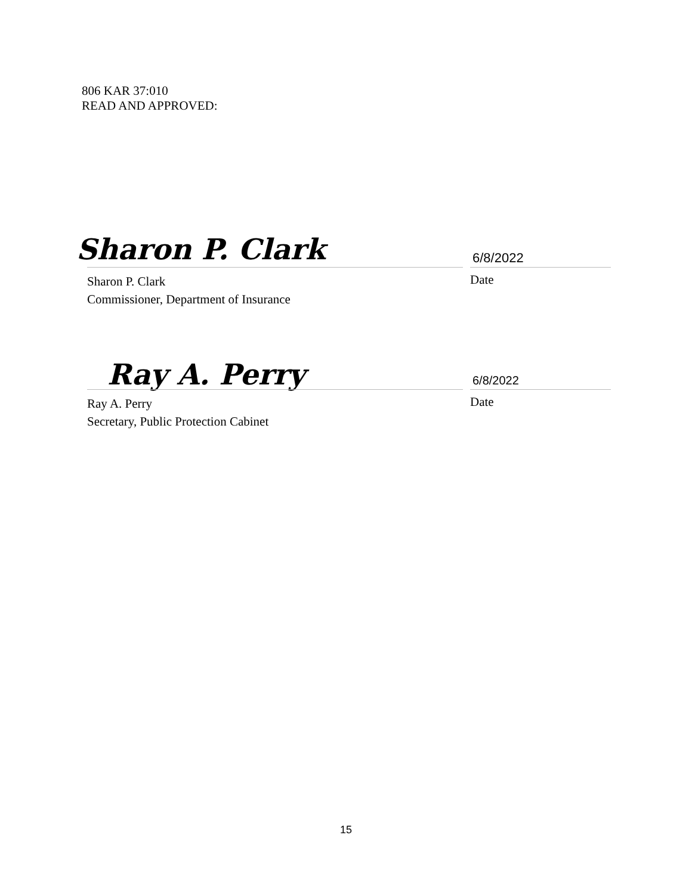806 KAR 37:010
READ AND APPROVED:
Sharon P. Clark 6/8/2022
Sharon P. Clark
Commissioner, Department of Insurance
Date
Ray A. Perry 6/8/2022
Ray A. Perry
Secretary, Public Protection Cabinet
Date
15